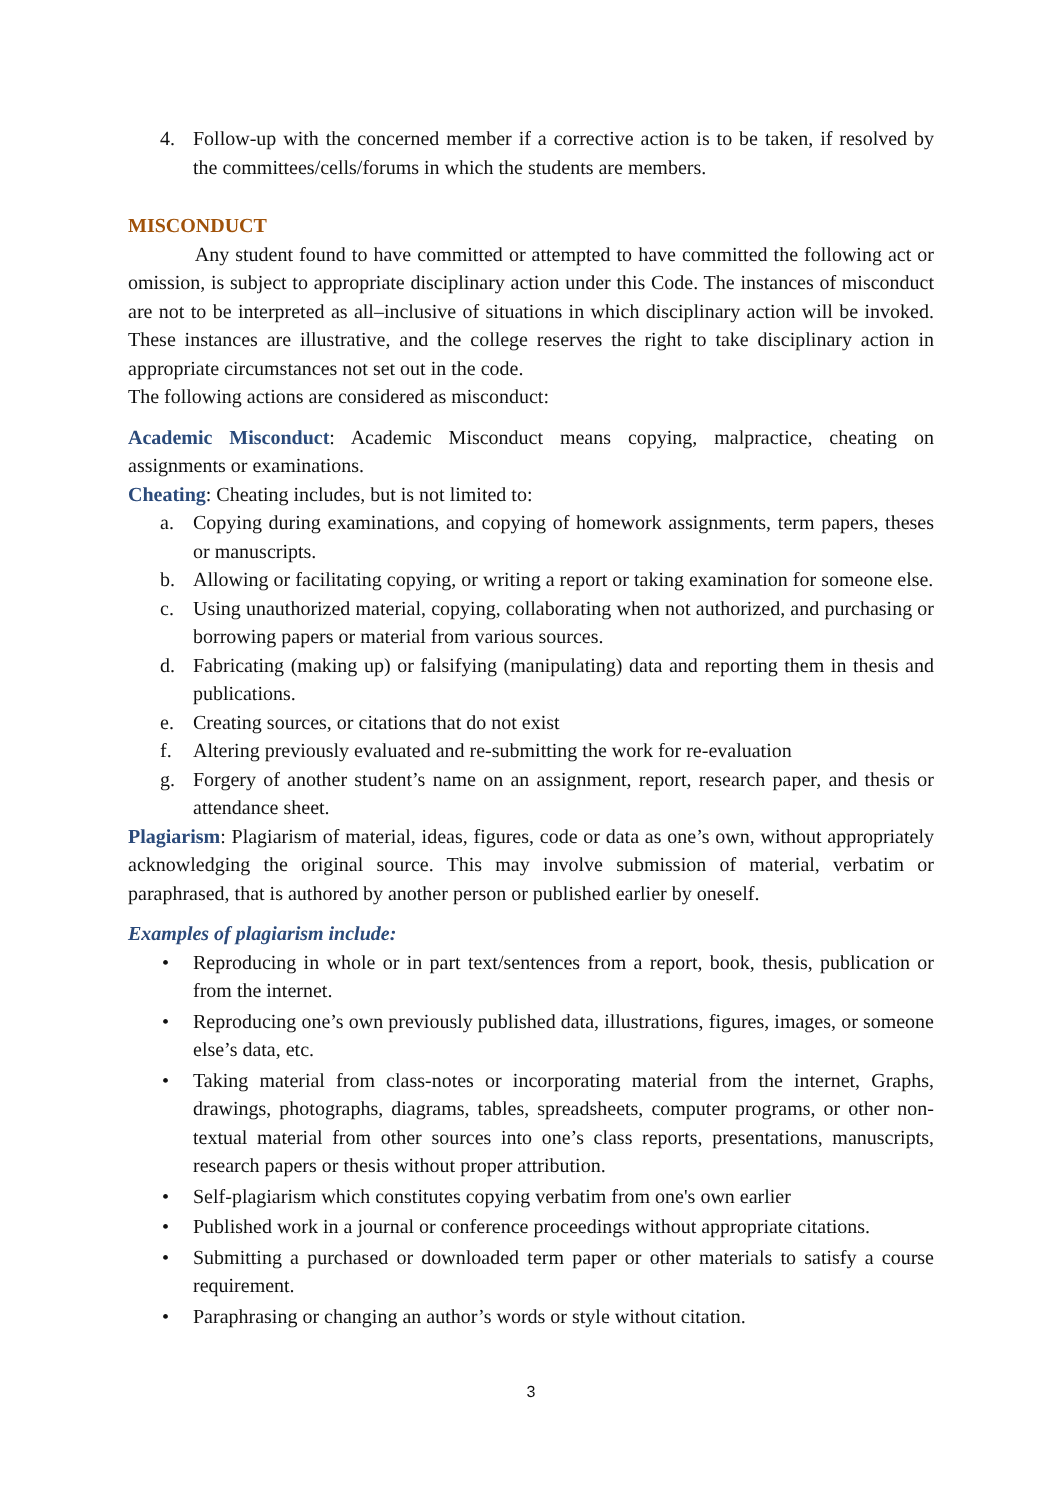4. Follow-up with the concerned member if a corrective action is to be taken, if resolved by the committees/cells/forums in which the students are members.
MISCONDUCT
Any student found to have committed or attempted to have committed the following act or omission, is subject to appropriate disciplinary action under this Code. The instances of misconduct are not to be interpreted as all–inclusive of situations in which disciplinary action will be invoked. These instances are illustrative, and the college reserves the right to take disciplinary action in appropriate circumstances not set out in the code.
The following actions are considered as misconduct:
Academic Misconduct: Academic Misconduct means copying, malpractice, cheating on assignments or examinations.
Cheating: Cheating includes, but is not limited to:
a. Copying during examinations, and copying of homework assignments, term papers, theses or manuscripts.
b. Allowing or facilitating copying, or writing a report or taking examination for someone else.
c. Using unauthorized material, copying, collaborating when not authorized, and purchasing or borrowing papers or material from various sources.
d. Fabricating (making up) or falsifying (manipulating) data and reporting them in thesis and publications.
e. Creating sources, or citations that do not exist
f. Altering previously evaluated and re-submitting the work for re-evaluation
g. Forgery of another student’s name on an assignment, report, research paper, and thesis or attendance sheet.
Plagiarism: Plagiarism of material, ideas, figures, code or data as one’s own, without appropriately acknowledging the original source. This may involve submission of material, verbatim or paraphrased, that is authored by another person or published earlier by oneself.
Examples of plagiarism include:
• Reproducing in whole or in part text/sentences from a report, book, thesis, publication or from the internet.
• Reproducing one’s own previously published data, illustrations, figures, images, or someone else’s data, etc.
• Taking material from class-notes or incorporating material from the internet, Graphs, drawings, photographs, diagrams, tables, spreadsheets, computer programs, or other non-textual material from other sources into one’s class reports, presentations, manuscripts, research papers or thesis without proper attribution.
• Self-plagiarism which constitutes copying verbatim from one's own earlier
• Published work in a journal or conference proceedings without appropriate citations.
• Submitting a purchased or downloaded term paper or other materials to satisfy a course requirement.
• Paraphrasing or changing an author’s words or style without citation.
3